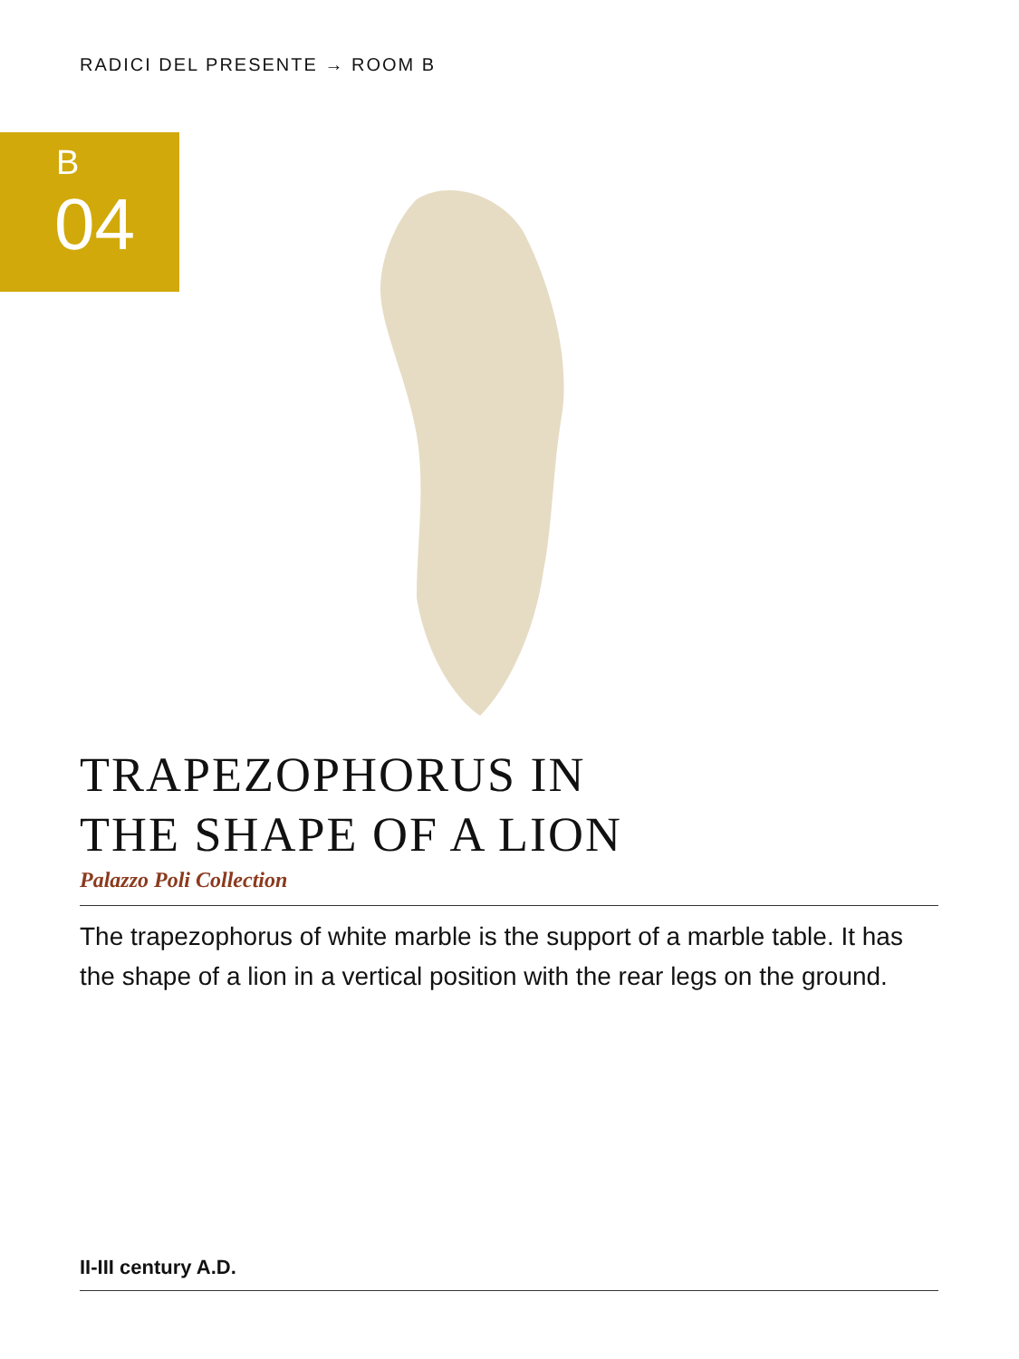RADICI DEL PRESENTE → ROOM B
B
04
TRAPEZOPHORUS IN
THE SHAPE OF A LION
Palazzo Poli Collection
The trapezophorus of white marble is the support of a marble table. It has the shape of a lion in a vertical position with the rear legs on the ground.
II-III century A.D.